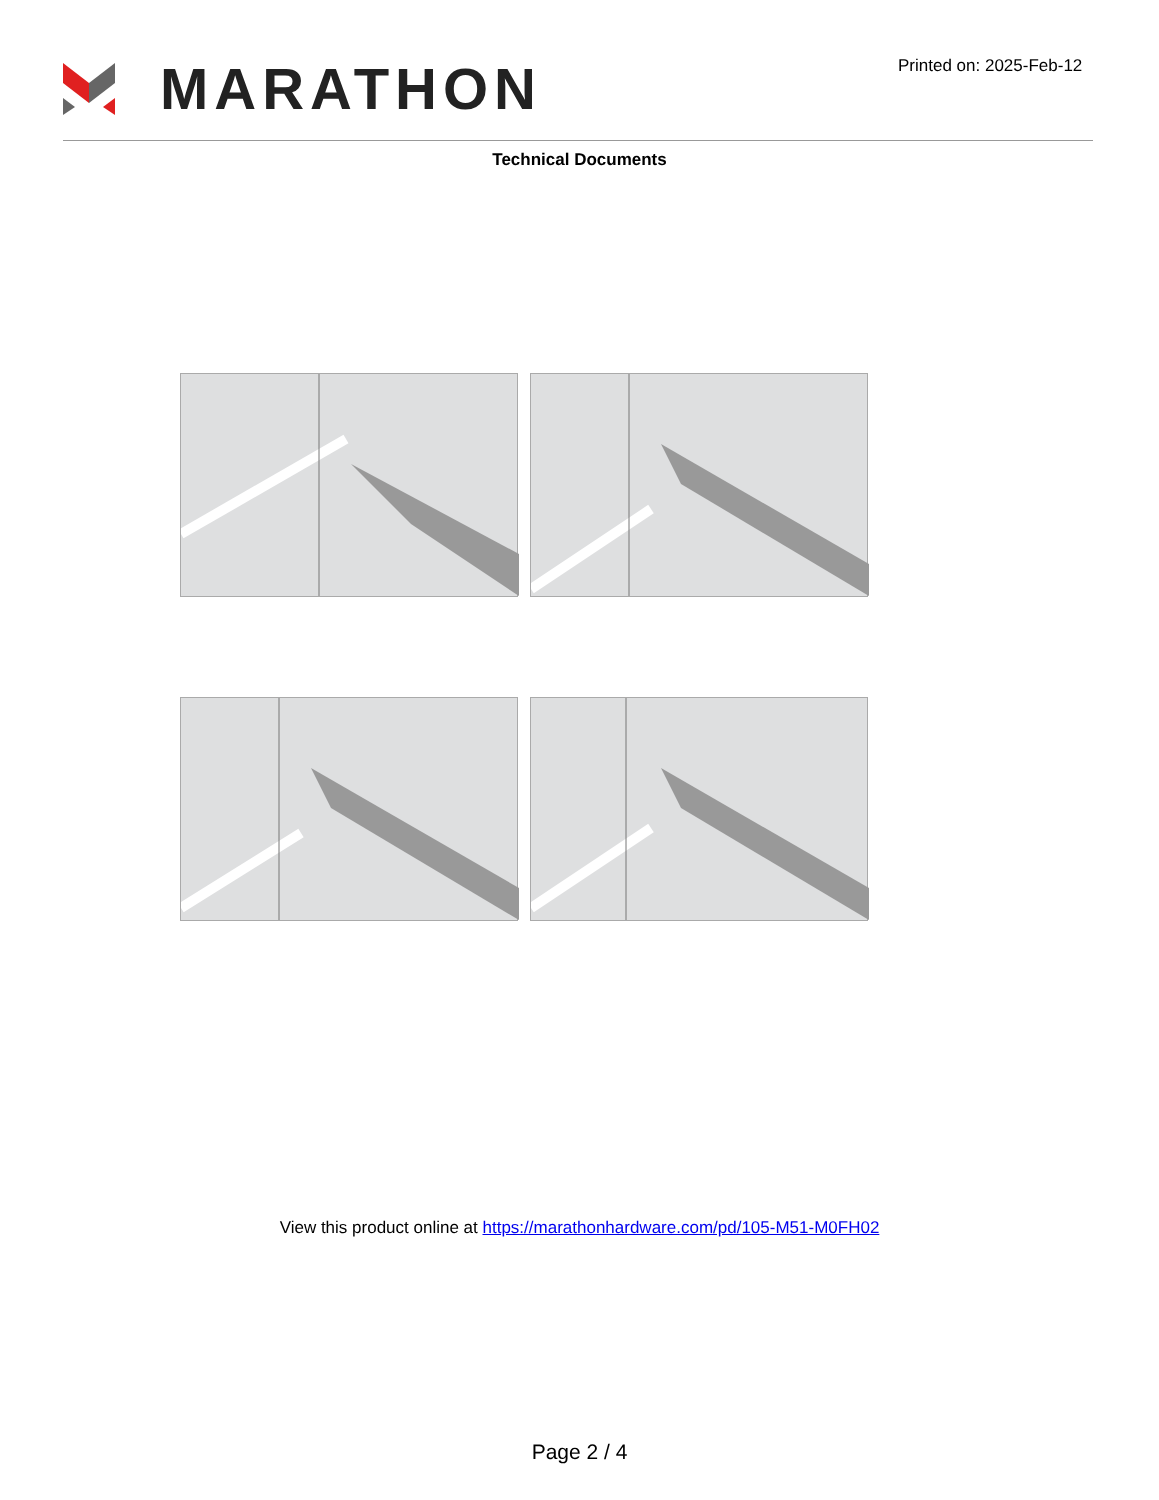MARATHON
Printed on: 2025-Feb-12
Technical Documents
View this product online at https://marathonhardware.com/pd/105-M51-M0FH02
Page 2 / 4